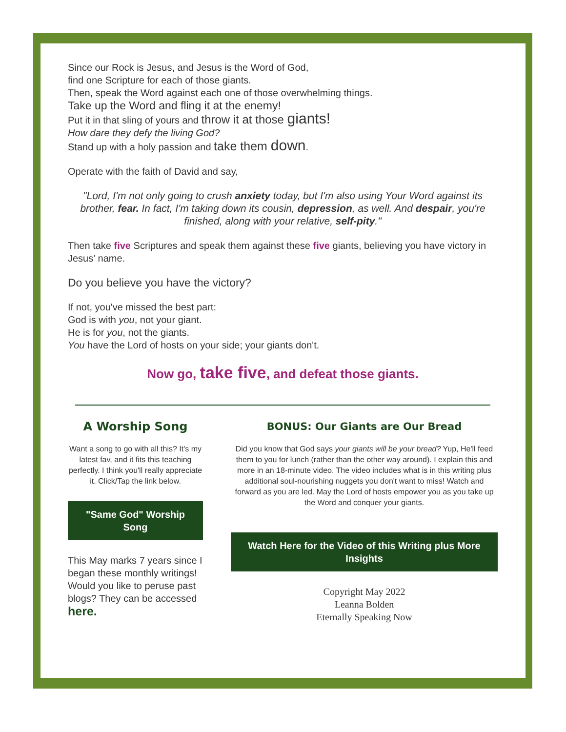Since our Rock is Jesus, and Jesus is the Word of God,
find one Scripture for each of those giants.
Then, speak the Word against each one of those overwhelming things.
Take up the Word and fling it at the enemy!
Put it in that sling of yours and throw it at those giants!
How dare they defy the living God?
Stand up with a holy passion and take them down.
Operate with the faith of David and say,
"Lord, I'm not only going to crush anxiety today, but I'm also using Your Word against its brother, fear. In fact, I'm taking down its cousin, depression, as well. And despair, you're finished, along with your relative, self-pity."
Then take five Scriptures and speak them against these five giants, believing you have victory in Jesus' name.
Do you believe you have the victory?
If not, you've missed the best part:
God is with you, not your giant.
He is for you, not the giants.
You have the Lord of hosts on your side; your giants don't.
Now go, take five, and defeat those giants.
A Worship Song
Want a song to go with all this? It's my latest fav, and it fits this teaching perfectly. I think you'll really appreciate it. Click/Tap the link below.
"Same God" Worship Song
This May marks 7 years since I began these monthly writings! Would you like to peruse past blogs? They can be accessed here.
BONUS: Our Giants are Our Bread
Did you know that God says your giants will be your bread? Yup, He'll feed them to you for lunch (rather than the other way around). I explain this and more in an 18-minute video. The video includes what is in this writing plus additional soul-nourishing nuggets you don't want to miss! Watch and forward as you are led. May the Lord of hosts empower you as you take up the Word and conquer your giants.
Watch Here for the Video of this Writing plus More Insights
Copyright May 2022
Leanna Bolden
Eternally Speaking Now